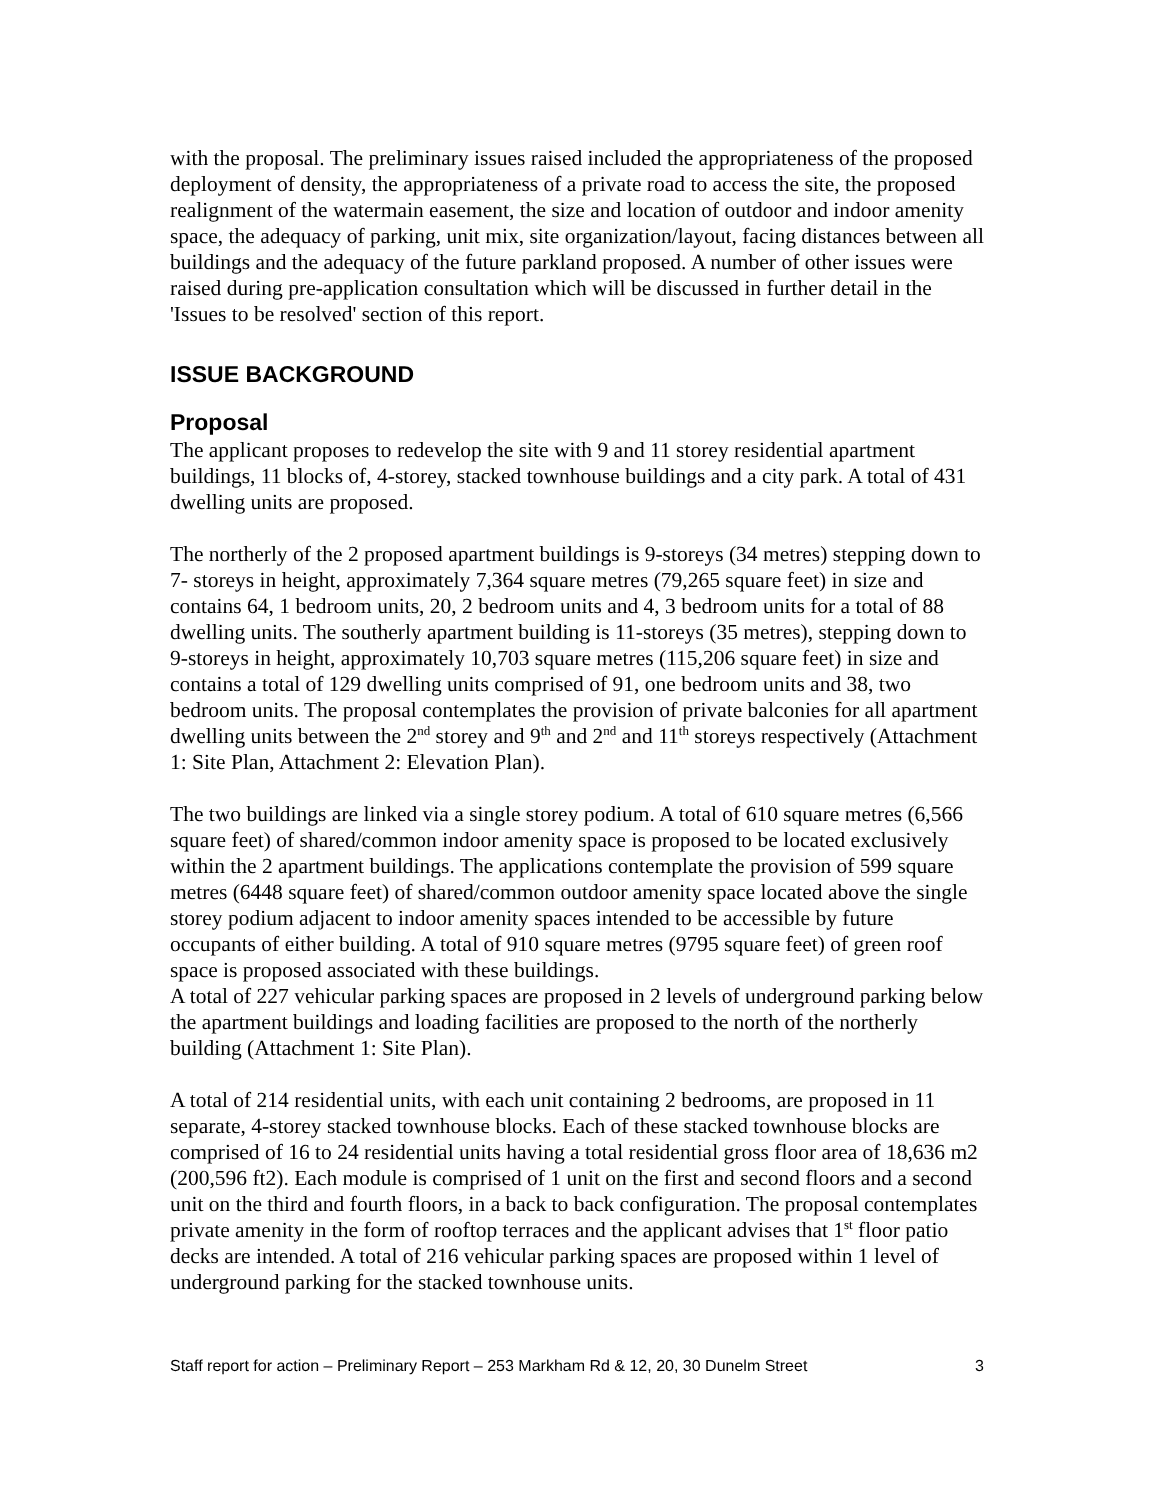with the proposal. The preliminary issues raised included the appropriateness of the proposed deployment of density, the appropriateness of a private road to access the site, the proposed realignment of the watermain easement, the size and location of outdoor and indoor amenity space, the adequacy of parking, unit mix, site organization/layout, facing distances between all buildings and the adequacy of the future parkland proposed. A number of other issues were raised during pre-application consultation which will be discussed in further detail in the 'Issues to be resolved' section of this report.
ISSUE BACKGROUND
Proposal
The applicant proposes to redevelop the site with 9 and 11 storey residential apartment buildings, 11 blocks of, 4-storey, stacked townhouse buildings and a city park. A total of 431 dwelling units are proposed.
The northerly of the 2 proposed apartment buildings is 9-storeys (34 metres) stepping down to 7- storeys in height, approximately 7,364 square metres (79,265 square feet) in size and contains 64, 1 bedroom units, 20, 2 bedroom units and 4, 3 bedroom units for a total of 88 dwelling units. The southerly apartment building is 11-storeys (35 metres), stepping down to 9-storeys in height, approximately 10,703 square metres (115,206 square feet) in size and contains a total of 129 dwelling units comprised of 91, one bedroom units and 38, two bedroom units. The proposal contemplates the provision of private balconies for all apartment dwelling units between the 2<sup>nd</sup> storey and 9<sup>th</sup> and 2<sup>nd</sup> and 11<sup>th</sup> storeys respectively (Attachment 1: Site Plan, Attachment 2: Elevation Plan).
The two buildings are linked via a single storey podium. A total of 610 square metres (6,566 square feet) of shared/common indoor amenity space is proposed to be located exclusively within the 2 apartment buildings. The applications contemplate the provision of 599 square metres (6448 square feet) of shared/common outdoor amenity space located above the single storey podium adjacent to indoor amenity spaces intended to be accessible by future occupants of either building. A total of 910 square metres (9795 square feet) of green roof space is proposed associated with these buildings.
A total of 227 vehicular parking spaces are proposed in 2 levels of underground parking below the apartment buildings and loading facilities are proposed to the north of the northerly building (Attachment 1: Site Plan).
A total of 214 residential units, with each unit containing 2 bedrooms, are proposed in 11 separate, 4-storey stacked townhouse blocks. Each of these stacked townhouse blocks are comprised of 16 to 24 residential units having a total residential gross floor area of 18,636 m2 (200,596 ft2). Each module is comprised of 1 unit on the first and second floors and a second unit on the third and fourth floors, in a back to back configuration. The proposal contemplates private amenity in the form of rooftop terraces and the applicant advises that 1<sup>st</sup> floor patio decks are intended. A total of 216 vehicular parking spaces are proposed within 1 level of underground parking for the stacked townhouse units.
Staff report for action – Preliminary Report – 253 Markham Rd & 12, 20, 30 Dunelm Street 3